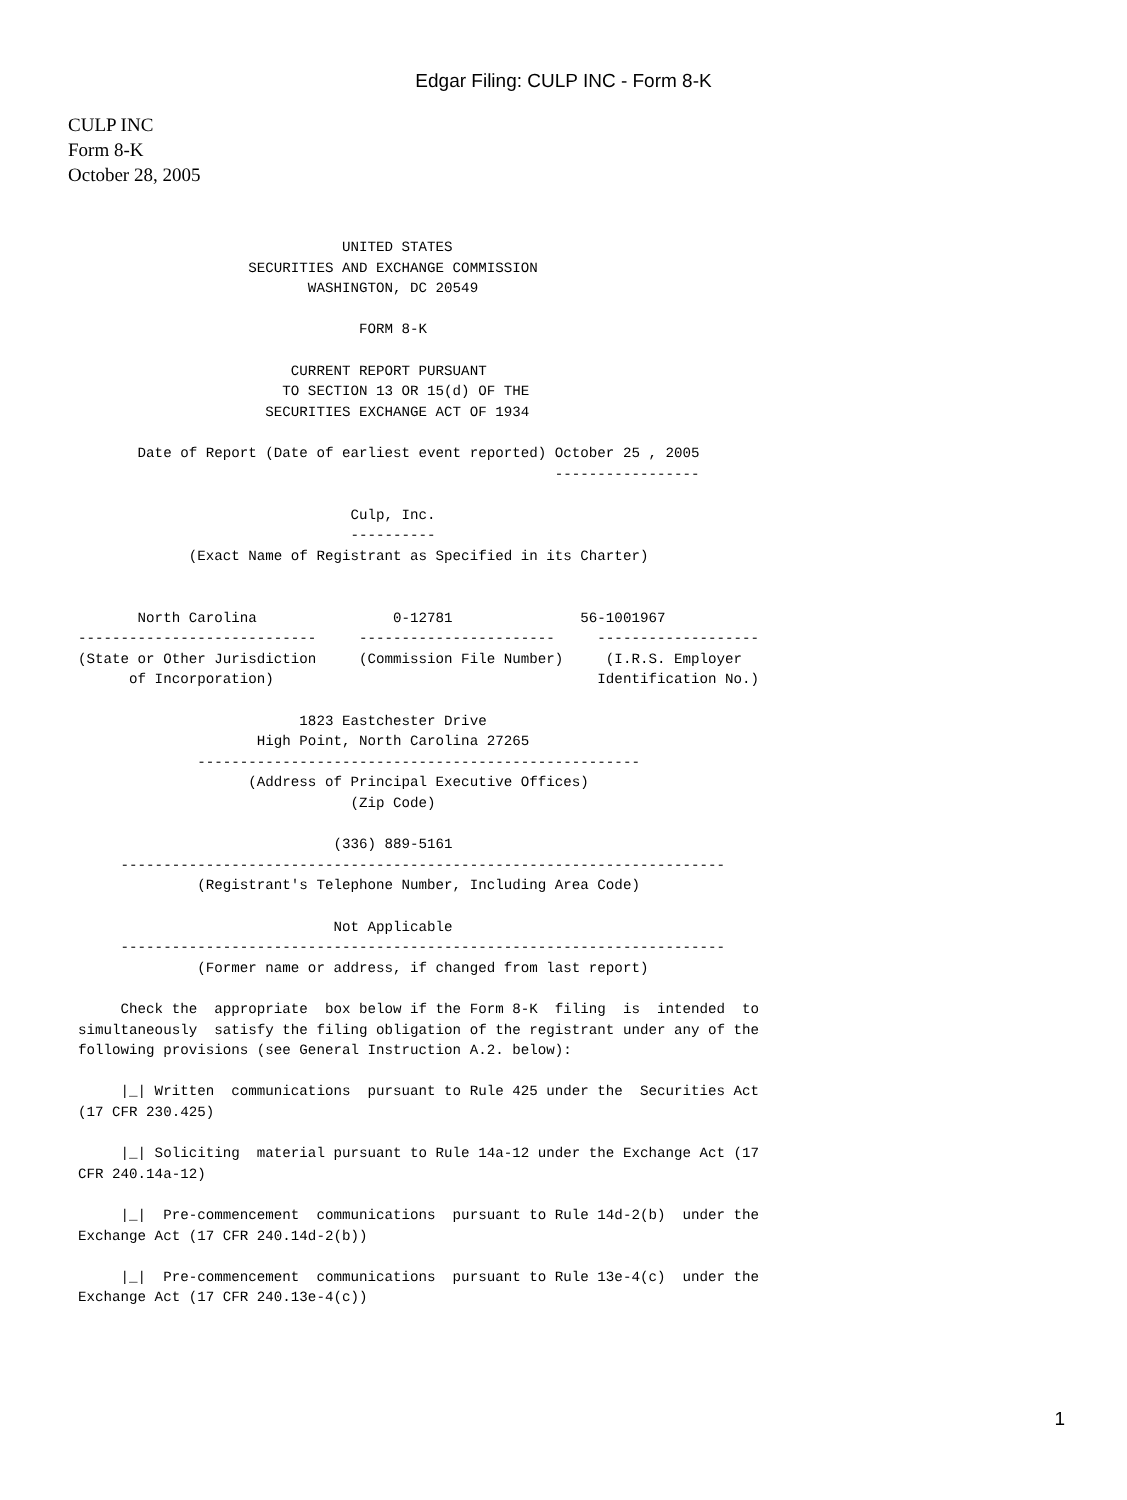Edgar Filing: CULP INC - Form 8-K
CULP INC
Form 8-K
October 28, 2005
                               UNITED STATES
                    SECURITIES AND EXCHANGE COMMISSION
                           WASHINGTON, DC 20549

                                 FORM 8-K

                         CURRENT REPORT PURSUANT
                        TO SECTION 13 OR 15(d) OF THE
                      SECURITIES EXCHANGE ACT OF 1934

       Date of Report (Date of earliest event reported) October 25 , 2005
                                                        -----------------

                                Culp, Inc.
                                ----------
             (Exact Name of Registrant as Specified in its Charter)


       North Carolina                0-12781               56-1001967
----------------------------     -----------------------     -------------------
(State or Other Jurisdiction     (Commission File Number)     (I.R.S. Employer
      of Incorporation)                                      Identification No.)

                          1823 Eastchester Drive
                     High Point, North Carolina 27265
              ----------------------------------------------------
                    (Address of Principal Executive Offices)
                                (Zip Code)

                              (336) 889-5161
     -----------------------------------------------------------------------
              (Registrant's Telephone Number, Including Area Code)

                              Not Applicable
     -----------------------------------------------------------------------
              (Former name or address, if changed from last report)

     Check the  appropriate  box below if the Form 8-K  filing  is  intended  to
simultaneously  satisfy the filing obligation of the registrant under any of the
following provisions (see General Instruction A.2. below):

     |_| Written  communications  pursuant to Rule 425 under the  Securities Act
(17 CFR 230.425)

     |_| Soliciting  material pursuant to Rule 14a-12 under the Exchange Act (17
CFR 240.14a-12)

     |_|  Pre-commencement  communications  pursuant to Rule 14d-2(b)  under the
Exchange Act (17 CFR 240.14d-2(b))

     |_|  Pre-commencement  communications  pursuant to Rule 13e-4(c)  under the
Exchange Act (17 CFR 240.13e-4(c))
1